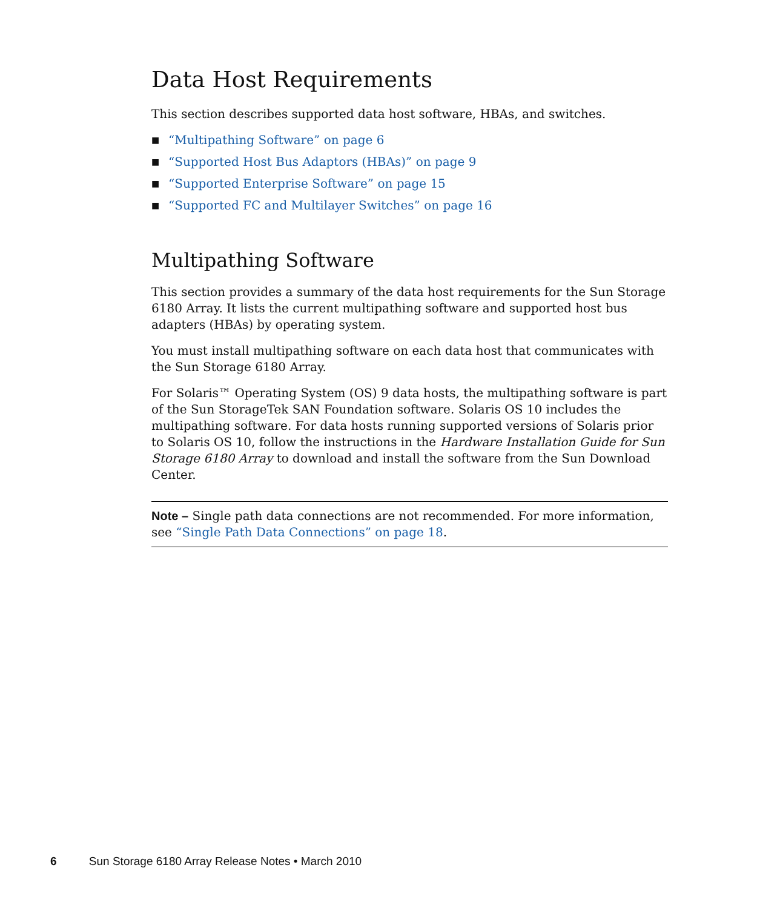Data Host Requirements
This section describes supported data host software, HBAs, and switches.
■ “Multipathing Software” on page 6
■ “Supported Host Bus Adaptors (HBAs)” on page 9
■ “Supported Enterprise Software” on page 15
■ “Supported FC and Multilayer Switches” on page 16
Multipathing Software
This section provides a summary of the data host requirements for the Sun Storage 6180 Array. It lists the current multipathing software and supported host bus adapters (HBAs) by operating system.
You must install multipathing software on each data host that communicates with the Sun Storage 6180 Array.
For Solaris™ Operating System (OS) 9 data hosts, the multipathing software is part of the Sun StorageTek SAN Foundation software. Solaris OS 10 includes the multipathing software. For data hosts running supported versions of Solaris prior to Solaris OS 10, follow the instructions in the Hardware Installation Guide for Sun Storage 6180 Array to download and install the software from the Sun Download Center.
Note – Single path data connections are not recommended. For more information, see “Single Path Data Connections” on page 18.
6 Sun Storage 6180 Array Release Notes • March 2010